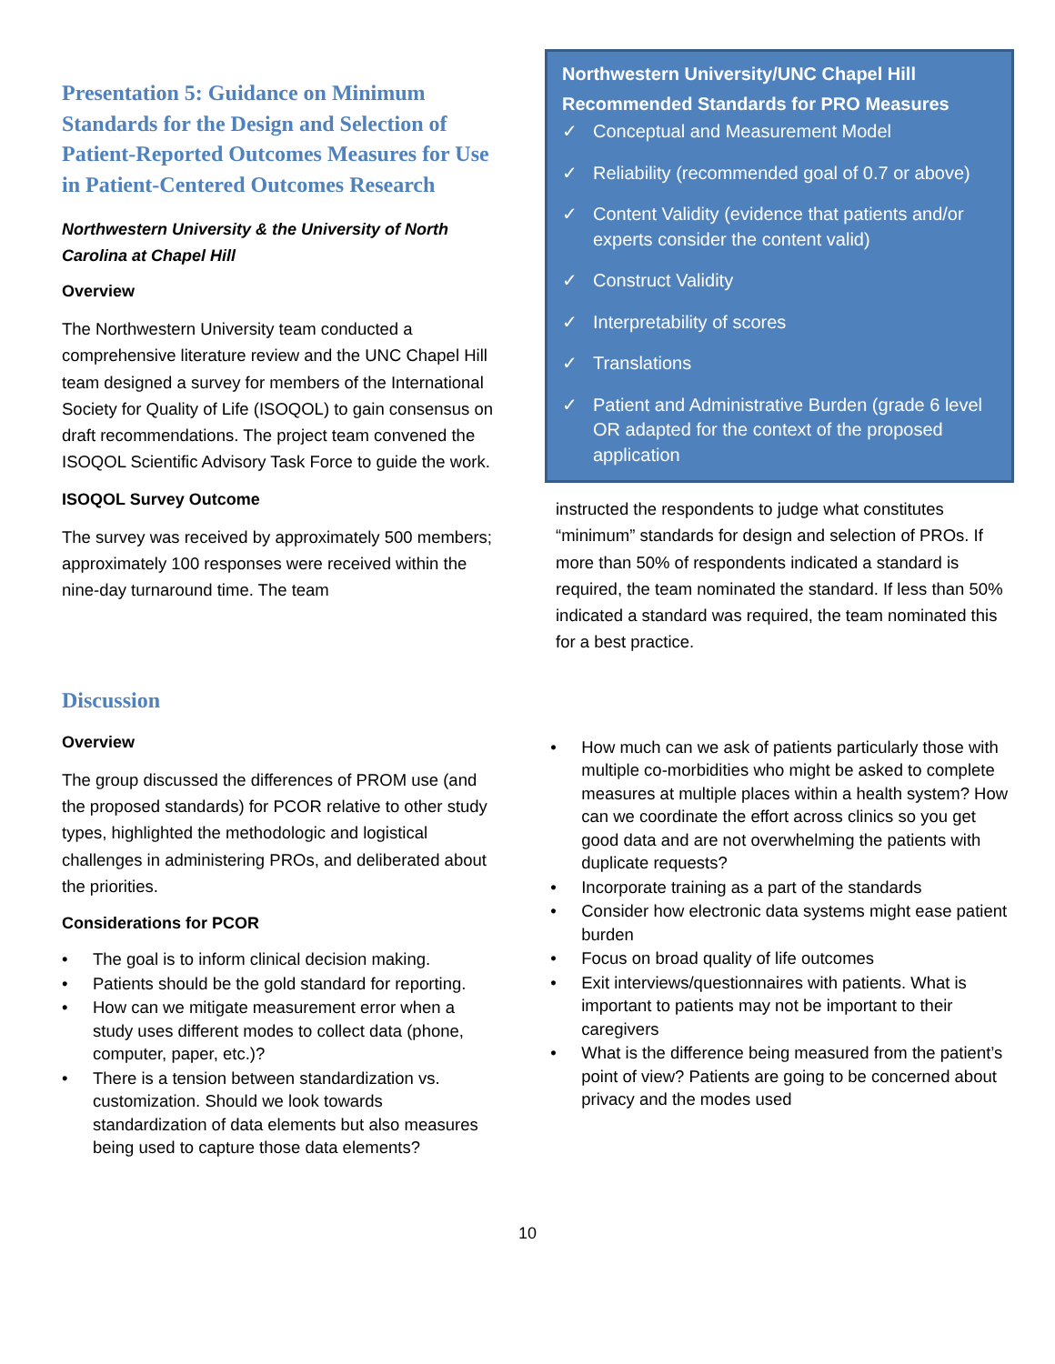Presentation 5: Guidance on Minimum Standards for the Design and Selection of Patient-Reported Outcomes Measures for Use in Patient-Centered Outcomes Research
Northwestern University & the University of North Carolina at Chapel Hill
Overview
The Northwestern University team conducted a comprehensive literature review and the UNC Chapel Hill team designed a survey for members of the International Society for Quality of Life (ISOQOL) to gain consensus on draft recommendations. The project team convened the ISOQOL Scientific Advisory Task Force to guide the work.
ISOQOL Survey Outcome
The survey was received by approximately 500 members; approximately 100 responses were received within the nine-day turnaround time. The team
Northwestern University/UNC Chapel Hill Recommended Standards for PRO Measures
✓ Conceptual and Measurement Model
✓ Reliability (recommended goal of 0.7 or above)
✓ Content Validity (evidence that patients and/or experts consider the content valid)
✓ Construct Validity
✓ Interpretability of scores
✓ Translations
✓ Patient and Administrative Burden (grade 6 level OR adapted for the context of the proposed application
instructed the respondents to judge what constitutes “minimum” standards for design and selection of PROs. If more than 50% of respondents indicated a standard is required, the team nominated the standard. If less than 50% indicated a standard was required, the team nominated this for a best practice.
Discussion
Overview
The group discussed the differences of PROM use (and the proposed standards) for PCOR relative to other study types, highlighted the methodologic and logistical challenges in administering PROs, and deliberated about the priorities.
Considerations for PCOR
• The goal is to inform clinical decision making.
• Patients should be the gold standard for reporting.
• How can we mitigate measurement error when a study uses different modes to collect data (phone, computer, paper, etc.)?
• There is a tension between standardization vs. customization. Should we look towards standardization of data elements but also measures being used to capture those data elements?
• How much can we ask of patients particularly those with multiple co-morbidities who might be asked to complete measures at multiple places within a health system? How can we coordinate the effort across clinics so you get good data and are not overwhelming the patients with duplicate requests?
• Incorporate training as a part of the standards
• Consider how electronic data systems might ease patient burden
• Focus on broad quality of life outcomes
• Exit interviews/questionnaires with patients. What is important to patients may not be important to their caregivers
• What is the difference being measured from the patient’s point of view? Patients are going to be concerned about privacy and the modes used
10